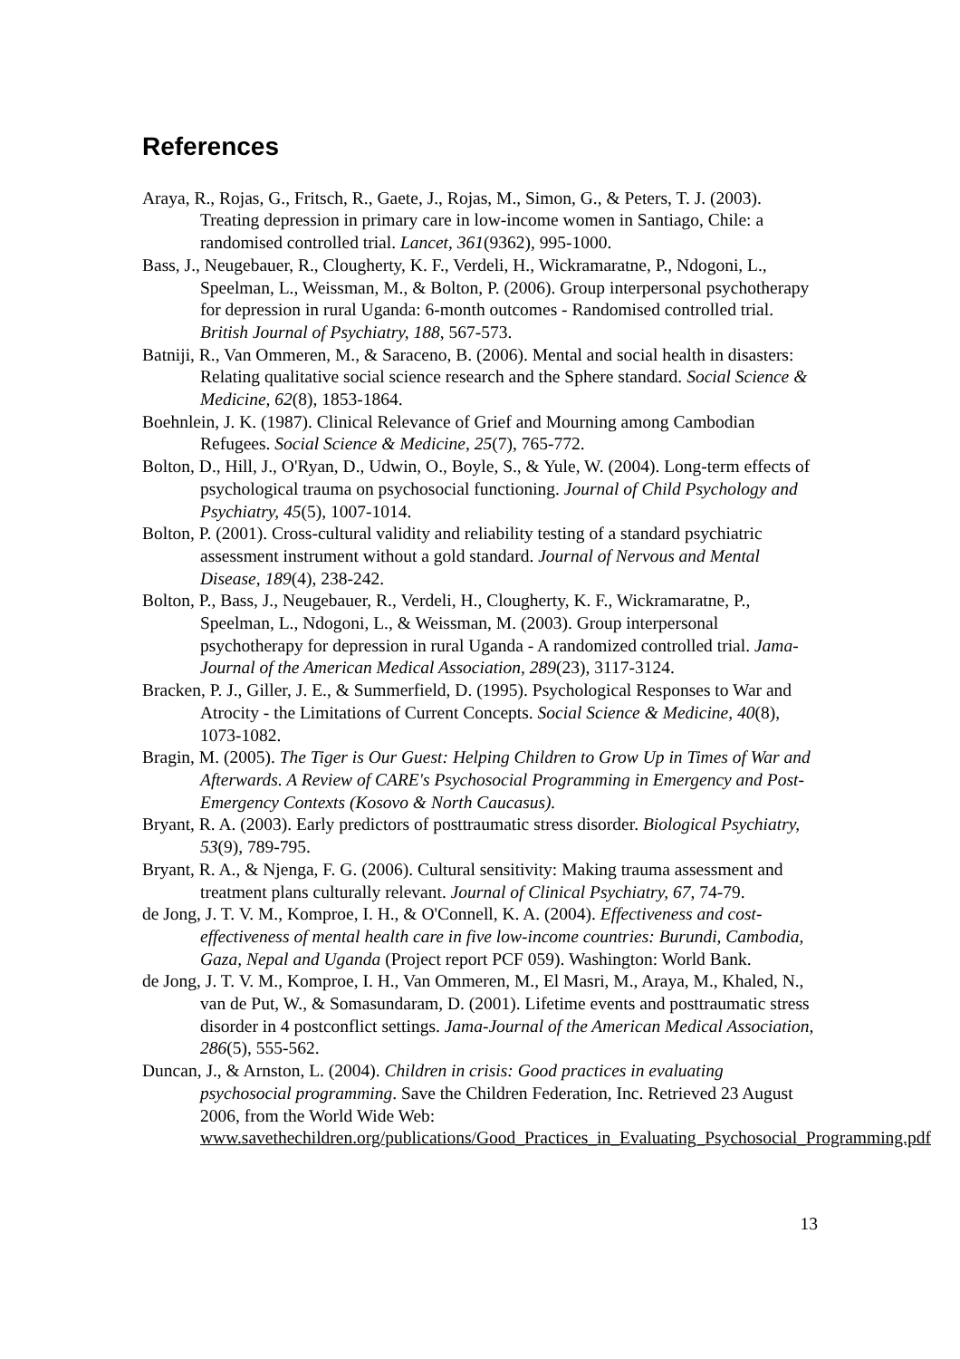References
Araya, R., Rojas, G., Fritsch, R., Gaete, J., Rojas, M., Simon, G., & Peters, T. J. (2003). Treating depression in primary care in low-income women in Santiago, Chile: a randomised controlled trial. Lancet, 361(9362), 995-1000.
Bass, J., Neugebauer, R., Clougherty, K. F., Verdeli, H., Wickramaratne, P., Ndogoni, L., Speelman, L., Weissman, M., & Bolton, P. (2006). Group interpersonal psychotherapy for depression in rural Uganda: 6-month outcomes - Randomised controlled trial. British Journal of Psychiatry, 188, 567-573.
Batniji, R., Van Ommeren, M., & Saraceno, B. (2006). Mental and social health in disasters: Relating qualitative social science research and the Sphere standard. Social Science & Medicine, 62(8), 1853-1864.
Boehnlein, J. K. (1987). Clinical Relevance of Grief and Mourning among Cambodian Refugees. Social Science & Medicine, 25(7), 765-772.
Bolton, D., Hill, J., O'Ryan, D., Udwin, O., Boyle, S., & Yule, W. (2004). Long-term effects of psychological trauma on psychosocial functioning. Journal of Child Psychology and Psychiatry, 45(5), 1007-1014.
Bolton, P. (2001). Cross-cultural validity and reliability testing of a standard psychiatric assessment instrument without a gold standard. Journal of Nervous and Mental Disease, 189(4), 238-242.
Bolton, P., Bass, J., Neugebauer, R., Verdeli, H., Clougherty, K. F., Wickramaratne, P., Speelman, L., Ndogoni, L., & Weissman, M. (2003). Group interpersonal psychotherapy for depression in rural Uganda - A randomized controlled trial. Jama-Journal of the American Medical Association, 289(23), 3117-3124.
Bracken, P. J., Giller, J. E., & Summerfield, D. (1995). Psychological Responses to War and Atrocity - the Limitations of Current Concepts. Social Science & Medicine, 40(8), 1073-1082.
Bragin, M. (2005). The Tiger is Our Guest: Helping Children to Grow Up in Times of War and Afterwards. A Review of CARE's Psychosocial Programming in Emergency and Post-Emergency Contexts (Kosovo & North Caucasus).
Bryant, R. A. (2003). Early predictors of posttraumatic stress disorder. Biological Psychiatry, 53(9), 789-795.
Bryant, R. A., & Njenga, F. G. (2006). Cultural sensitivity: Making trauma assessment and treatment plans culturally relevant. Journal of Clinical Psychiatry, 67, 74-79.
de Jong, J. T. V. M., Komproe, I. H., & O'Connell, K. A. (2004). Effectiveness and cost-effectiveness of mental health care in five low-income countries: Burundi, Cambodia, Gaza, Nepal and Uganda (Project report PCF 059). Washington: World Bank.
de Jong, J. T. V. M., Komproe, I. H., Van Ommeren, M., El Masri, M., Araya, M., Khaled, N., van de Put, W., & Somasundaram, D. (2001). Lifetime events and posttraumatic stress disorder in 4 postconflict settings. Jama-Journal of the American Medical Association, 286(5), 555-562.
Duncan, J., & Arnston, L. (2004). Children in crisis: Good practices in evaluating psychosocial programming. Save the Children Federation, Inc. Retrieved 23 August 2006, from the World Wide Web: www.savethechildren.org/publications/Good_Practices_in_Evaluating_Psychosocial_Programming.pdf
13